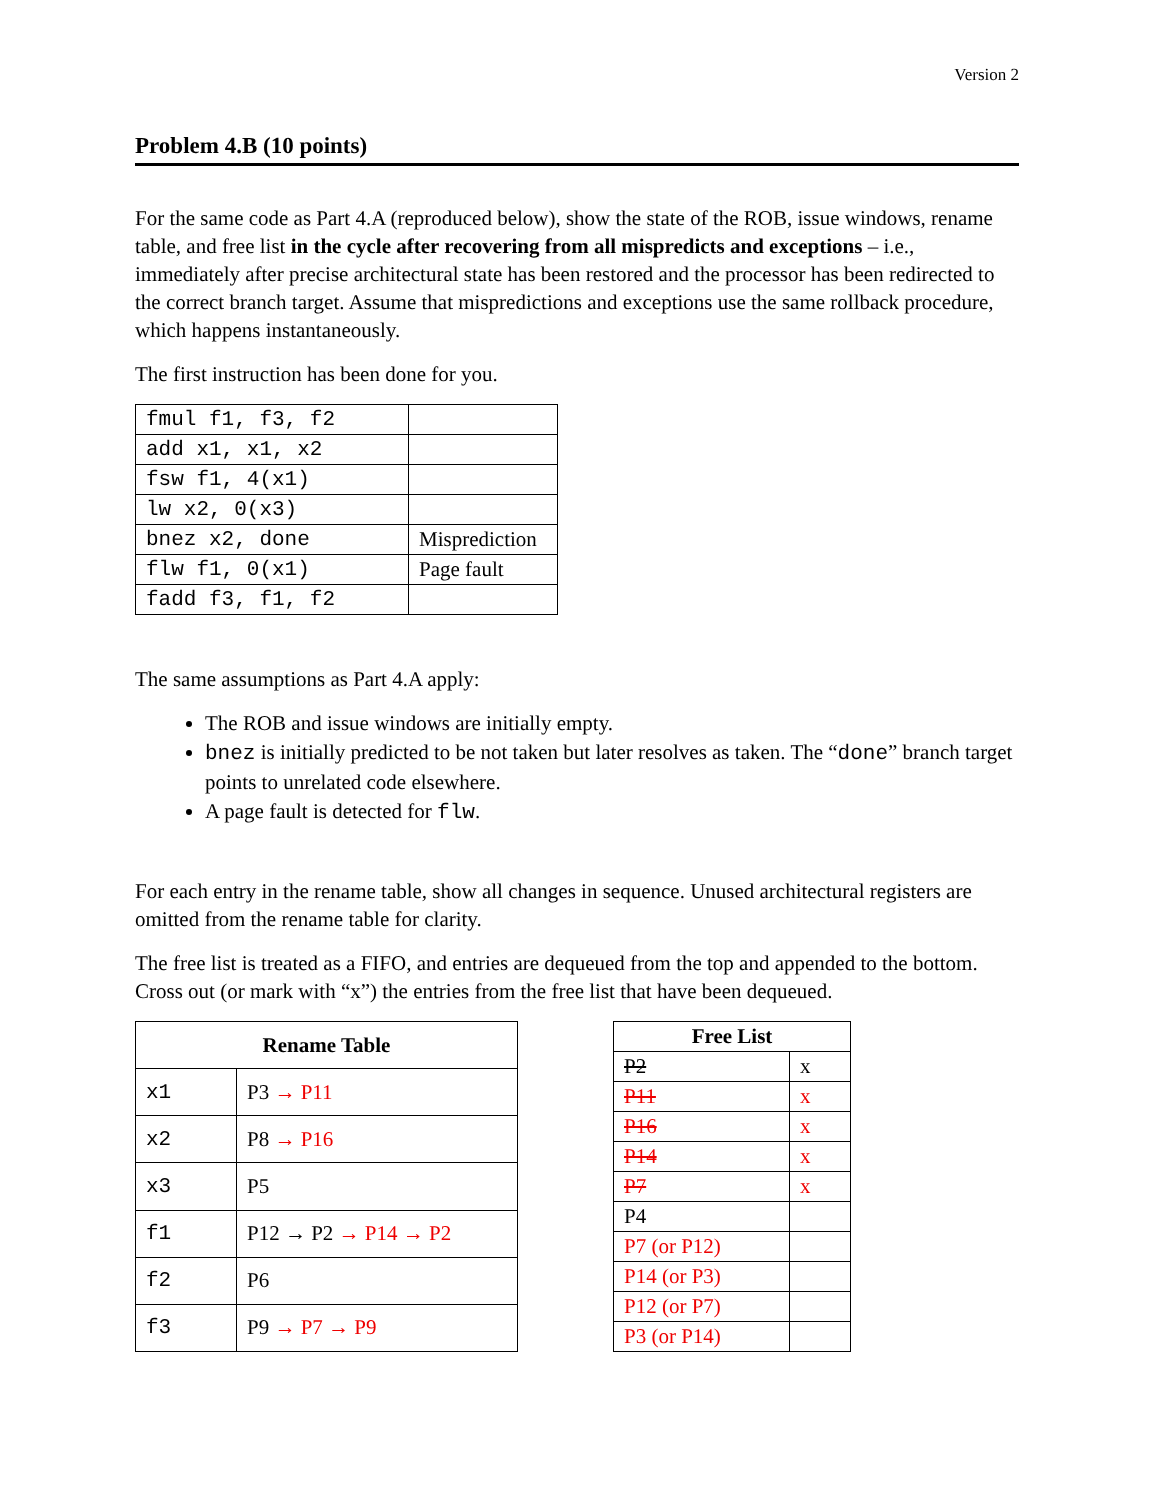Version 2
Problem 4.B (10 points)
For the same code as Part 4.A (reproduced below), show the state of the ROB, issue windows, rename table, and free list in the cycle after recovering from all mispredicts and exceptions – i.e., immediately after precise architectural state has been restored and the processor has been redirected to the correct branch target. Assume that mispredictions and exceptions use the same rollback procedure, which happens instantaneously.
The first instruction has been done for you.
| fmul f1, f3, f2 | |
| add x1, x1, x2 | |
| fsw f1, 4(x1) | |
| lw x2, 0(x3) | |
| bnez x2, done | Misprediction |
| flw f1, 0(x1) | Page fault |
| fadd f3, f1, f2 | |
The same assumptions as Part 4.A apply:
The ROB and issue windows are initially empty.
bnez is initially predicted to be not taken but later resolves as taken. The “done” branch target points to unrelated code elsewhere.
A page fault is detected for flw.
For each entry in the rename table, show all changes in sequence. Unused architectural registers are omitted from the rename table for clarity.
The free list is treated as a FIFO, and entries are dequeued from the top and appended to the bottom. Cross out (or mark with “x”) the entries from the free list that have been dequeued.
| Rename Table | |
| --- | --- |
| x1 | P3 → P11 |
| x2 | P8 → P16 |
| x3 | P5 |
| f1 | P12 → P2 → P14 → P2 |
| f2 | P6 |
| f3 | P9 → P7 → P9 |
| Free List | |
| --- | --- |
| P2 | x |
| P11 | x |
| P16 | x |
| P14 | x |
| P7 | x |
| P4 | |
| P7 (or P12) | |
| P14 (or P3) | |
| P12 (or P7) | |
| P3 (or P14) | |